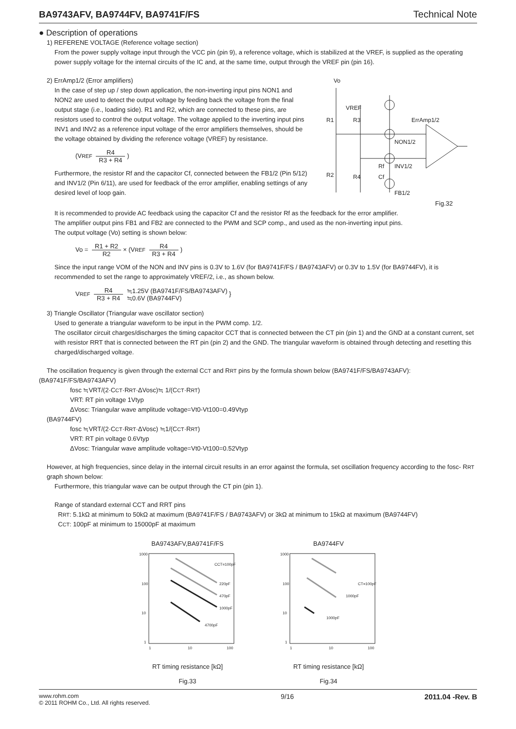BA9743AFV, BA9744FV, BA9741F/FS Technical Note
● Description of operations
1) REFERENE VOLTAGE (Reference voltage section)
From the power supply voltage input through the VCC pin (pin 9), a reference voltage, which is stabilized at the VREF, is supplied as the operating power supply voltage for the internal circuits of the IC and, at the same time, output through the VREF pin (pin 16).
2) ErrAmp1/2 (Error amplifiers)
In the case of step up / step down application, the non-inverting input pins NON1 and NON2 are used to detect the output voltage by feeding back the voltage from the final output stage (i.e., loading side). R1 and R2, which are connected to these pins, are resistors used to control the output voltage. The voltage applied to the inverting input pins INV1 and INV2 as a reference input voltage of the error amplifiers themselves, should be the voltage obtained by dividing the reference voltage (VREF) by resistance.
(VREF R4 R3 + R4)
Furthermore, the resistor Rf and the capacitor Cf, connected between the FB1/2 (Pin 5/12) and INV1/2 (Pin 6/11), are used for feedback of the error amplifier, enabling settings of any desired level of loop gain.
Vo
VREF
R1
R3
ErrAmp1/2
NON1/2
INV1/2
R2
R4
Rf
Cf
FB1/2
Fig.32
It is recommended to provide AC feedback using the capacitor Cf and the resistor Rf as the feedback for the error amplifier.
The amplifier output pins FB1 and FB2 are connected to the PWM and SCP comp., and used as the non-inverting input pins.
The output voltage (Vo) setting is shown below:
Vo = R1 + R2 R2 × (VREF R4 R3 + R4)
Since the input range VOM of the NON and INV pins is 0.3V to 1.6V (for BA9741F/FS / BA9743AFV) or 0.3V to 1.5V (for BA9744FV), it is recommended to set the range to approximately VREF/2, i.e., as shown below.
VREF R4 R3 + R4 ≒1.25V (BA9741F/FS/BA9743AFV)
≒0.6V (BA9744FV) }
3) Triangle Oscillator (Triangular wave oscillator section)
Used to generate a triangular waveform to be input in the PWM comp. 1/2.
The oscillator circuit charges/discharges the timing capacitor CCT that is connected between the CT pin (pin 1) and the GND at a constant current, set with resistor RRT that is connected between the RT pin (pin 2) and the GND. The triangular waveform is obtained through detecting and resetting this charged/discharged voltage.
The oscillation frequency is given through the external CCT and RRT pins by the formula shown below (BA9741F/FS/BA9743AFV):
(BA9741F/FS/BA9743AFV)
fosc ≒VRT/(2·CCT·RRT·ΔVosc)≒ 1/(CCT·RRT)
VRT: RT pin voltage 1Vtyp
ΔVosc: Triangular wave amplitude voltage=Vt0-Vt100=0.49Vtyp
(BA9744FV)
fosc ≒VRT/(2·CCT·RRT·ΔVosc) ≒1/(CCT·RRT)
VRT: RT pin voltage 0.6Vtyp
ΔVosc: Triangular wave amplitude voltage=Vt0-Vt100=0.52Vtyp
However, at high frequencies, since delay in the internal circuit results in an error against the formula, set oscillation frequency according to the fosc- RRT graph shown below:
Furthermore, this triangular wave can be output through the CT pin (pin 1).
Range of standard external CCT and RRT pins
RRT: 5.1kΩ at minimum to 50kΩ at maximum (BA9741F/FS / BA9743AFV) or 3kΩ at minimum to 15kΩ at maximum (BA9744FV)
CCT: 100pF at minimum to 15000pF at maximum
BA9743AFV,BA9741F/FS
1000
100
10
1
1
10
100
CCT=100pF
220pF
470pF
1000pF
4700pF
RT timing resistance [kΩ]
Fig.33
BA9744FV
1000
100
10
1
1
10
100
CT=100pF
1000pF
1000pF
RT timing resistance [kΩ]
Fig.34
www.rohm.com
© 2011 ROHM Co., Ltd. All rights reserved.
9/16 2011.04 -Rev. B